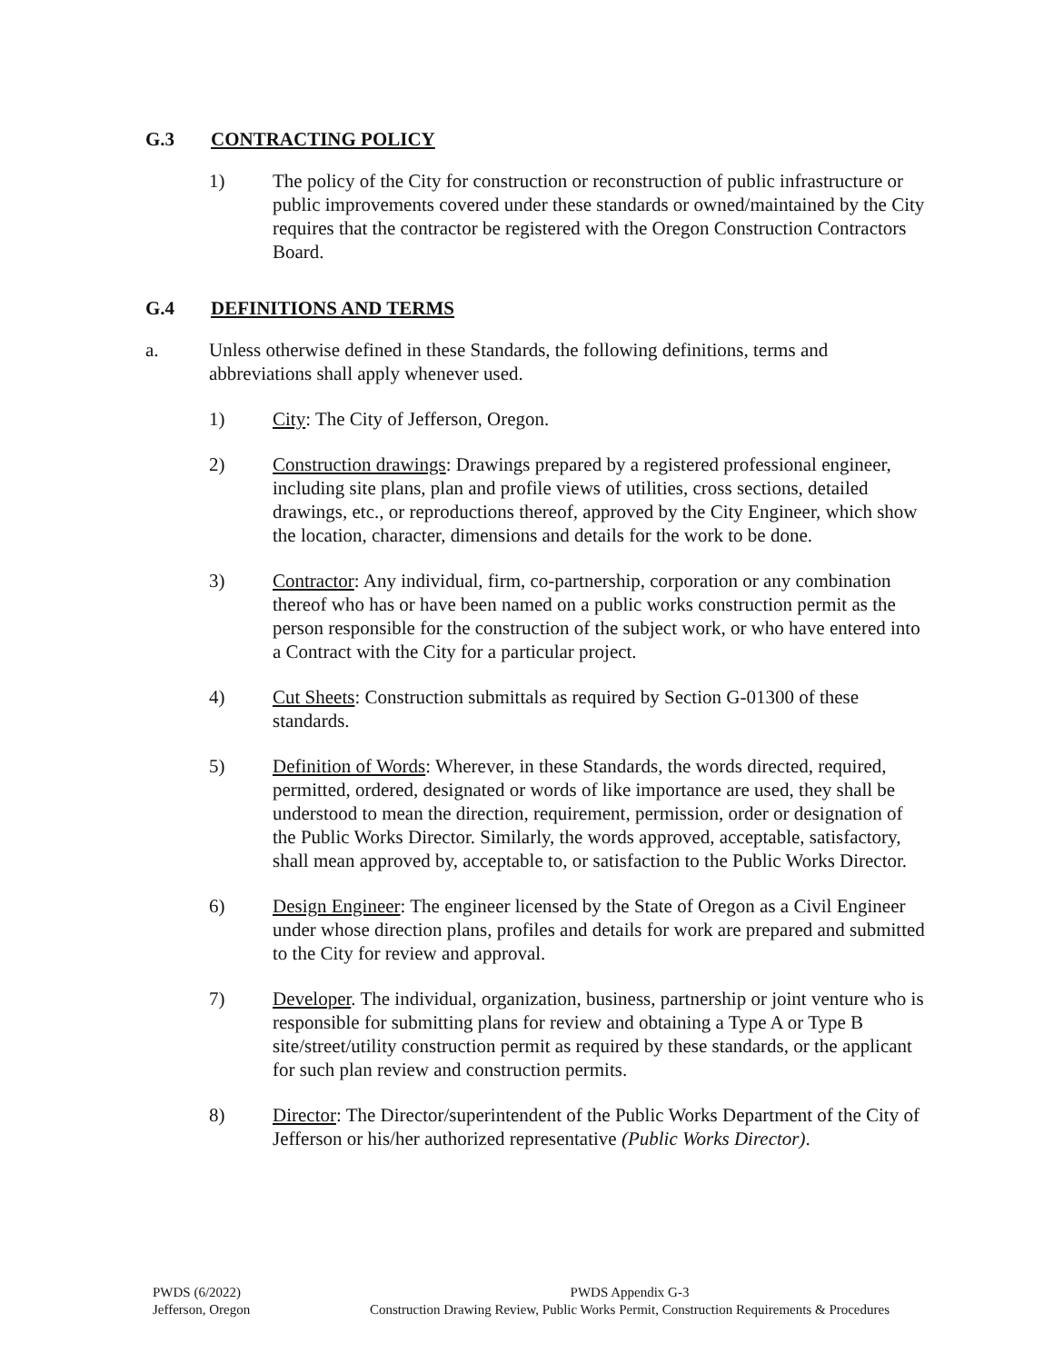G.3 CONTRACTING POLICY
1) The policy of the City for construction or reconstruction of public infrastructure or public improvements covered under these standards or owned/maintained by the City requires that the contractor be registered with the Oregon Construction Contractors Board.
G.4 DEFINITIONS AND TERMS
a. Unless otherwise defined in these Standards, the following definitions, terms and abbreviations shall apply whenever used.
1) City: The City of Jefferson, Oregon.
2) Construction drawings: Drawings prepared by a registered professional engineer, including site plans, plan and profile views of utilities, cross sections, detailed drawings, etc., or reproductions thereof, approved by the City Engineer, which show the location, character, dimensions and details for the work to be done.
3) Contractor: Any individual, firm, co-partnership, corporation or any combination thereof who has or have been named on a public works construction permit as the person responsible for the construction of the subject work, or who have entered into a Contract with the City for a particular project.
4) Cut Sheets: Construction submittals as required by Section G-01300 of these standards.
5) Definition of Words: Wherever, in these Standards, the words directed, required, permitted, ordered, designated or words of like importance are used, they shall be understood to mean the direction, requirement, permission, order or designation of the Public Works Director. Similarly, the words approved, acceptable, satisfactory, shall mean approved by, acceptable to, or satisfaction to the Public Works Director.
6) Design Engineer: The engineer licensed by the State of Oregon as a Civil Engineer under whose direction plans, profiles and details for work are prepared and submitted to the City for review and approval.
7) Developer. The individual, organization, business, partnership or joint venture who is responsible for submitting plans for review and obtaining a Type A or Type B site/street/utility construction permit as required by these standards, or the applicant for such plan review and construction permits.
8) Director: The Director/superintendent of the Public Works Department of the City of Jefferson or his/her authorized representative (Public Works Director).
PWDS (6/2022)
Jefferson, Oregon
PWDS Appendix G-3
Construction Drawing Review, Public Works Permit, Construction Requirements & Procedures